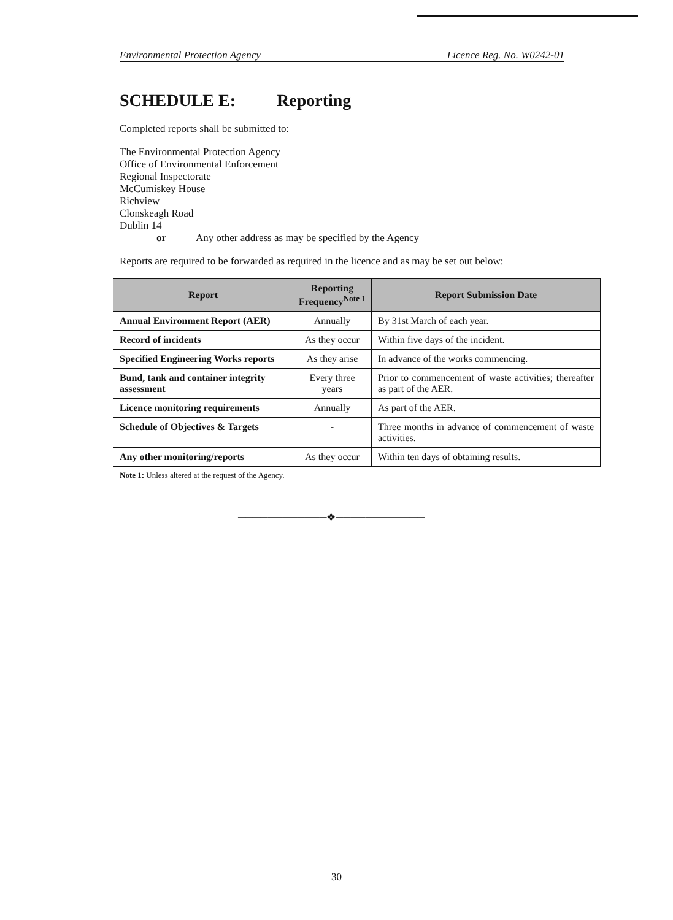Environmental Protection Agency Licence Reg. No. W0242-01
SCHEDULE E: Reporting
Completed reports shall be submitted to:
The Environmental Protection Agency
Office of Environmental Enforcement
Regional Inspectorate
McCumiskey House
Richview
Clonskeagh Road
Dublin 14
or Any other address as may be specified by the Agency
Reports are required to be forwarded as required in the licence and as may be set out below:
| Report | Reporting Frequency<sup>Note 1</sup> | Report Submission Date |
| --- | --- | --- |
| Annual Environment Report (AER) | Annually | By 31st March of each year. |
| Record of incidents | As they occur | Within five days of the incident. |
| Specified Engineering Works reports | As they arise | In advance of the works commencing. |
| Bund, tank and container integrity assessment | Every three years | Prior to commencement of waste activities; thereafter as part of the AER. |
| Licence monitoring requirements | Annually | As part of the AER. |
| Schedule of Objectives & Targets | - | Three months in advance of commencement of waste activities. |
| Any other monitoring/reports | As they occur | Within ten days of obtaining results. |
Note 1: Unless altered at the request of the Agency.
────────────❖────────────
30